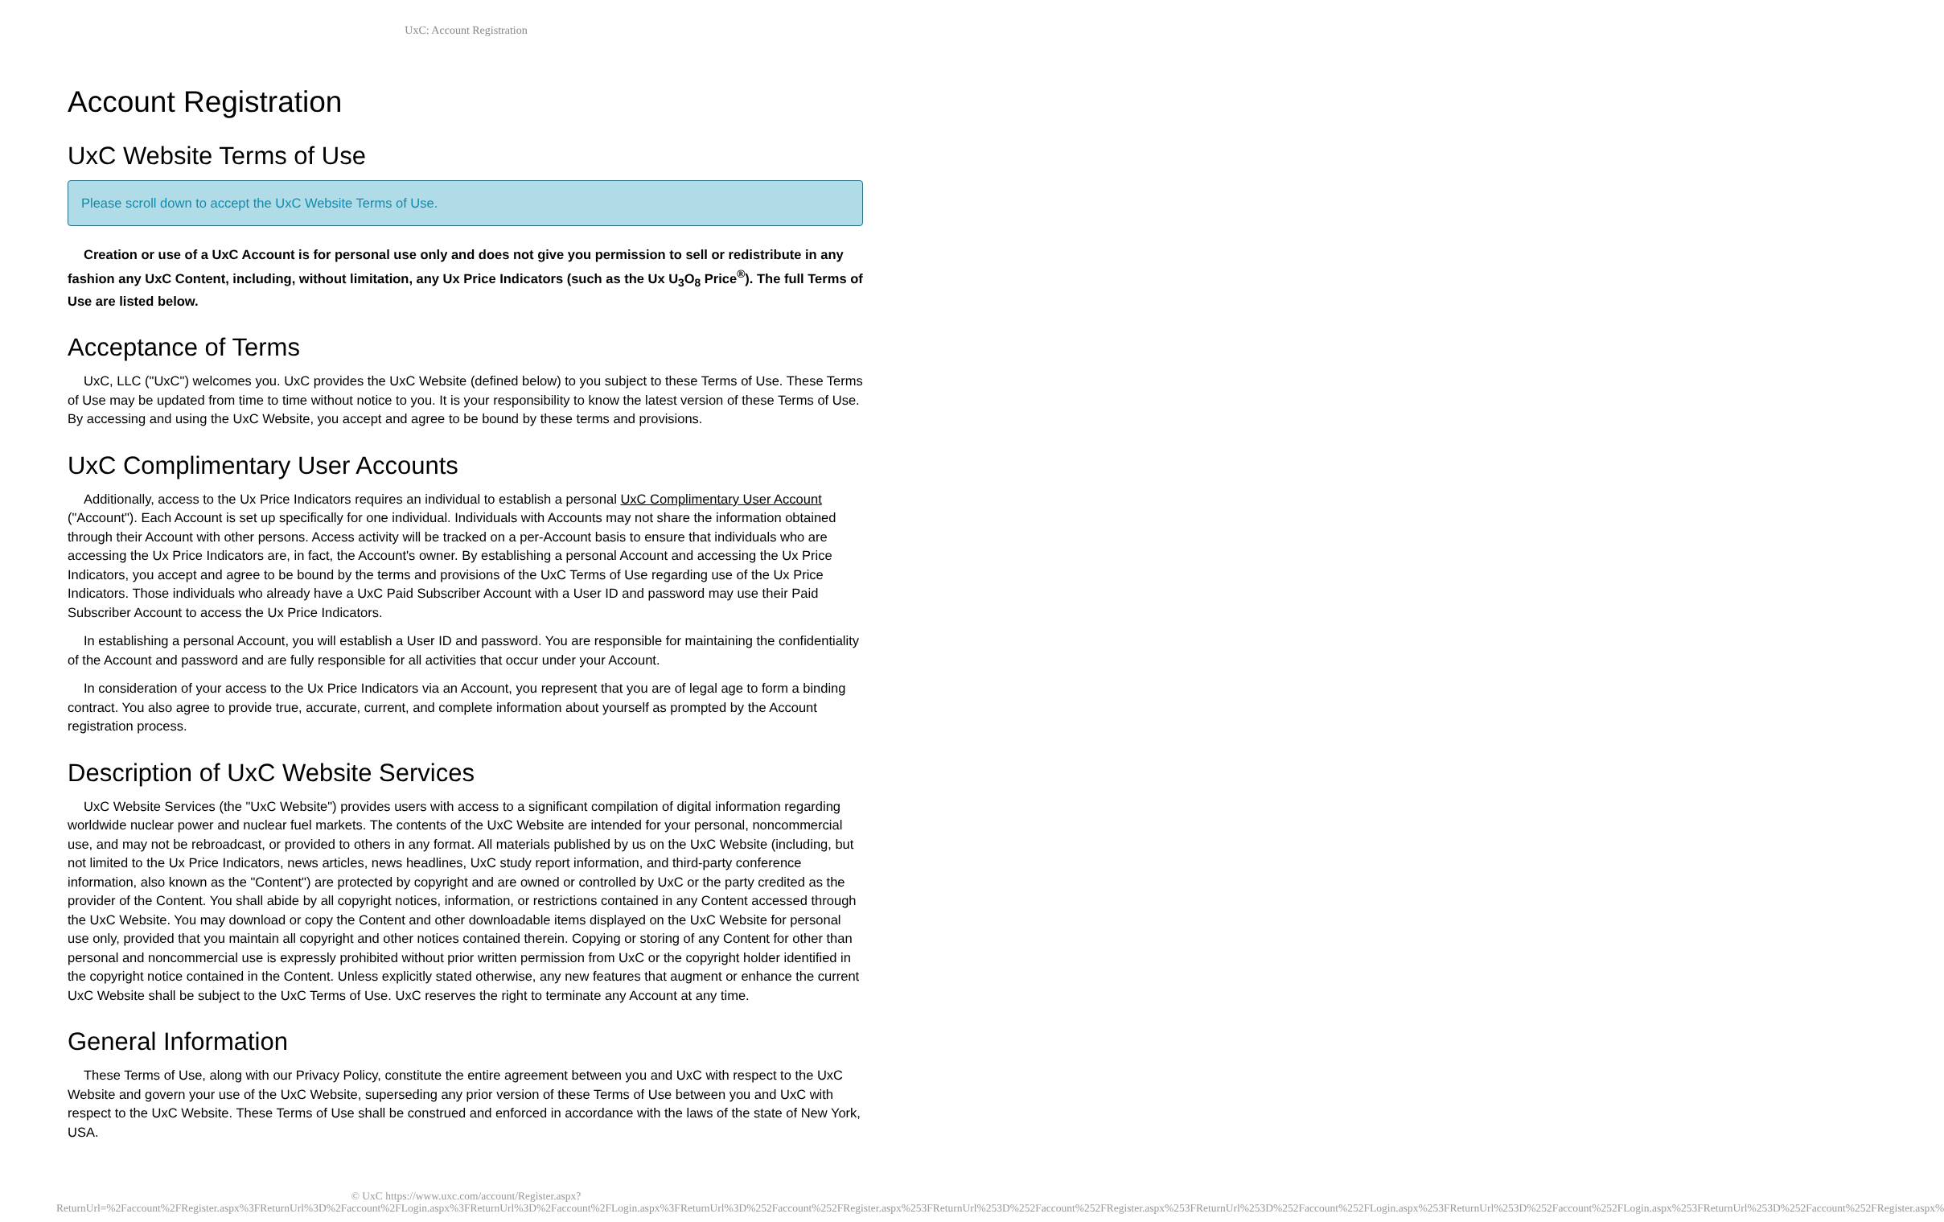UxC: Account Registration
Account Registration
UxC Website Terms of Use
Please scroll down to accept the UxC Website Terms of Use.
Creation or use of a UxC Account is for personal use only and does not give you permission to sell or redistribute in any fashion any UxC Content, including, without limitation, any Ux Price Indicators (such as the Ux U<sub>3</sub>O<sub>8</sub> Price<sup>®</sup>). The full Terms of Use are listed below.
Acceptance of Terms
UxC, LLC ("UxC") welcomes you. UxC provides the UxC Website (defined below) to you subject to these Terms of Use. These Terms of Use may be updated from time to time without notice to you. It is your responsibility to know the latest version of these Terms of Use. By accessing and using the UxC Website, you accept and agree to be bound by these terms and provisions.
UxC Complimentary User Accounts
Additionally, access to the Ux Price Indicators requires an individual to establish a personal UxC Complimentary User Account ("Account"). Each Account is set up specifically for one individual. Individuals with Accounts may not share the information obtained through their Account with other persons. Access activity will be tracked on a per-Account basis to ensure that individuals who are accessing the Ux Price Indicators are, in fact, the Account's owner. By establishing a personal Account and accessing the Ux Price Indicators, you accept and agree to be bound by the terms and provisions of the UxC Terms of Use regarding use of the Ux Price Indicators. Those individuals who already have a UxC Paid Subscriber Account with a User ID and password may use their Paid Subscriber Account to access the Ux Price Indicators.
In establishing a personal Account, you will establish a User ID and password. You are responsible for maintaining the confidentiality of the Account and password and are fully responsible for all activities that occur under your Account.
In consideration of your access to the Ux Price Indicators via an Account, you represent that you are of legal age to form a binding contract. You also agree to provide true, accurate, current, and complete information about yourself as prompted by the Account registration process.
Description of UxC Website Services
UxC Website Services (the "UxC Website") provides users with access to a significant compilation of digital information regarding worldwide nuclear power and nuclear fuel markets. The contents of the UxC Website are intended for your personal, noncommercial use, and may not be rebroadcast, or provided to others in any format. All materials published by us on the UxC Website (including, but not limited to the Ux Price Indicators, news articles, news headlines, UxC study report information, and third-party conference information, also known as the "Content") are protected by copyright and are owned or controlled by UxC or the party credited as the provider of the Content. You shall abide by all copyright notices, information, or restrictions contained in any Content accessed through the UxC Website. You may download or copy the Content and other downloadable items displayed on the UxC Website for personal use only, provided that you maintain all copyright and other notices contained therein. Copying or storing of any Content for other than personal and noncommercial use is expressly prohibited without prior written permission from UxC or the copyright holder identified in the copyright notice contained in the Content. Unless explicitly stated otherwise, any new features that augment or enhance the current UxC Website shall be subject to the UxC Terms of Use. UxC reserves the right to terminate any Account at any time.
General Information
These Terms of Use, along with our Privacy Policy, constitute the entire agreement between you and UxC with respect to the UxC Website and govern your use of the UxC Website, superseding any prior version of these Terms of Use between you and UxC with respect to the UxC Website. These Terms of Use shall be construed and enforced in accordance with the laws of the state of New York, USA.
© UxC https://www.uxc.com/account/Register.aspx?ReturnUrl=%2Faccount%2FRegister.aspx%3FReturnUrl%3D%2Faccount%2FLogin.aspx%3FReturnUrl%3D%2Faccount%2FLogin.aspx%3FReturnUrl%3D%252Faccount%252FRegister.aspx%253FReturnUrl%253D%252Faccount%252FRegister.aspx%253FReturnUrl%253D%252Faccount%252FLogin.aspx%253FReturnUrl%253D%252Faccount%252FLogin.aspx%253FReturnUrl%253D%252Faccount%252FRegister.aspx%